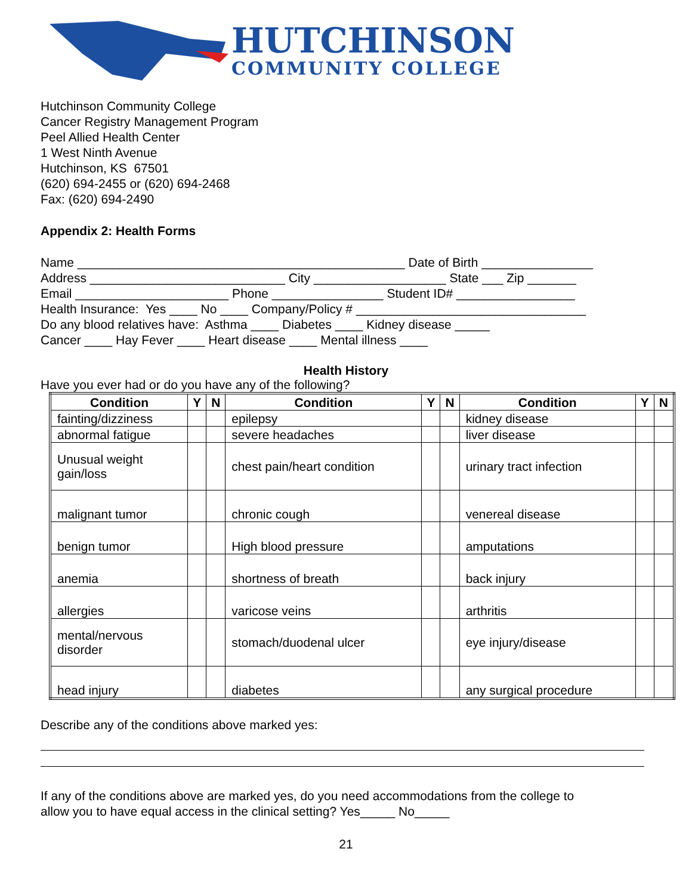HUTCHINSON
COMMUNITY COLLEGE
Hutchinson Community College
Cancer Registry Management Program
Peel Allied Health Center
1 West Ninth Avenue
Hutchinson, KS 67501
(620) 694-2455 or (620) 694-2468
Fax: (620) 694-2490
Appendix 2: Health Forms
Name _______________________________________________ Date of Birth ________________ Address ____________________________ City ___________________ State ___ Zip _______ Email ______________________ Phone ________________ Student ID# _________________ Health Insurance: Yes ____ No ____ Company/Policy # _________________________________ Do any blood relatives have: Asthma ____ Diabetes ____ Kidney disease _____ Cancer ____ Hay Fever ____ Heart disease ____ Mental illness ____
Health History
Have you ever had or do you have any of the following?
| Condition | Y | N | Condition | Y | N | Condition | Y | N |
| --- | --- | --- | --- | --- | --- | --- | --- | --- |
| fainting/dizziness | | | epilepsy | | | kidney disease | | |
| abnormal fatigue | | | severe headaches | | | liver disease | | |
| Unusual weight gain/loss | | | chest pain/heart condition | | | urinary tract infection | | |
| malignant tumor | | | chronic cough | | | venereal disease | | |
| benign tumor | | | High blood pressure | | | amputations | | |
| anemia | | | shortness of breath | | | back injury | | |
| allergies | | | varicose veins | | | arthritis | | |
| mental/nervous disorder | | | stomach/duodenal ulcer | | | eye injury/disease | | |
| head injury | | | diabetes | | | any surgical procedure | | |
Describe any of the conditions above marked yes:
If any of the conditions above are marked yes, do you need accommodations from the college to
allow you to have equal access in the clinical setting? Yes_____ No_____
21